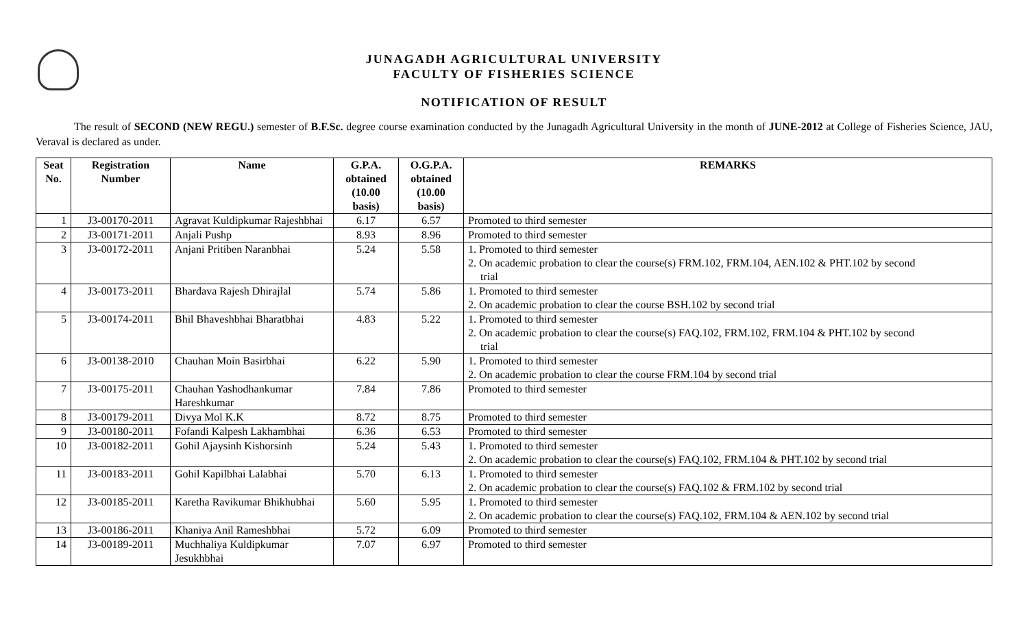JUNAGADH AGRICULTURAL UNIVERSITY
FACULTY OF FISHERIES SCIENCE
NOTIFICATION OF RESULT
The result of SECOND (NEW REGU.) semester of B.F.Sc. degree course examination conducted by the Junagadh Agricultural University in the month of JUNE-2012 at College of Fisheries Science, JAU, Veraval is declared as under.
| Seat No. | Registration Number | Name | G.P.A. obtained (10.00 basis) | O.G.P.A. obtained (10.00 basis) | REMARKS |
| --- | --- | --- | --- | --- | --- |
| 1 | J3-00170-2011 | Agravat Kuldipkumar Rajeshbhai | 6.17 | 6.57 | Promoted to third semester |
| 2 | J3-00171-2011 | Anjali Pushp | 8.93 | 8.96 | Promoted to third semester |
| 3 | J3-00172-2011 | Anjani Pritiben Naranbhai | 5.24 | 5.58 | 1. Promoted to third semester 2. On academic probation to clear the course(s) FRM.102, FRM.104, AEN.102 & PHT.102 by second trial |
| 4 | J3-00173-2011 | Bhardava Rajesh Dhirajlal | 5.74 | 5.86 | 1. Promoted to third semester 2. On academic probation to clear the course BSH.102 by second trial |
| 5 | J3-00174-2011 | Bhil Bhaveshbhai Bharatbhai | 4.83 | 5.22 | 1. Promoted to third semester 2. On academic probation to clear the course(s) FAQ.102, FRM.102, FRM.104 & PHT.102 by second trial |
| 6 | J3-00138-2010 | Chauhan Moin Basirbhai | 6.22 | 5.90 | 1. Promoted to third semester 2. On academic probation to clear the course FRM.104 by second trial |
| 7 | J3-00175-2011 | Chauhan Yashodhankumar Hareshkumar | 7.84 | 7.86 | Promoted to third semester |
| 8 | J3-00179-2011 | Divya Mol K.K | 8.72 | 8.75 | Promoted to third semester |
| 9 | J3-00180-2011 | Fofandi Kalpesh Lakhambhai | 6.36 | 6.53 | Promoted to third semester |
| 10 | J3-00182-2011 | Gohil Ajaysinh Kishorsinh | 5.24 | 5.43 | 1. Promoted to third semester 2. On academic probation to clear the course(s) FAQ.102, FRM.104 & PHT.102 by second trial |
| 11 | J3-00183-2011 | Gohil Kapilbhai Lalabhai | 5.70 | 6.13 | 1. Promoted to third semester 2. On academic probation to clear the course(s) FAQ.102 & FRM.102 by second trial |
| 12 | J3-00185-2011 | Karetha Ravikumar Bhikhubhai | 5.60 | 5.95 | 1. Promoted to third semester 2. On academic probation to clear the course(s) FAQ.102, FRM.104 & AEN.102 by second trial |
| 13 | J3-00186-2011 | Khaniya Anil Rameshbhai | 5.72 | 6.09 | Promoted to third semester |
| 14 | J3-00189-2011 | Muchhaliya Kuldipkumar Jesukhbhai | 7.07 | 6.97 | Promoted to third semester |